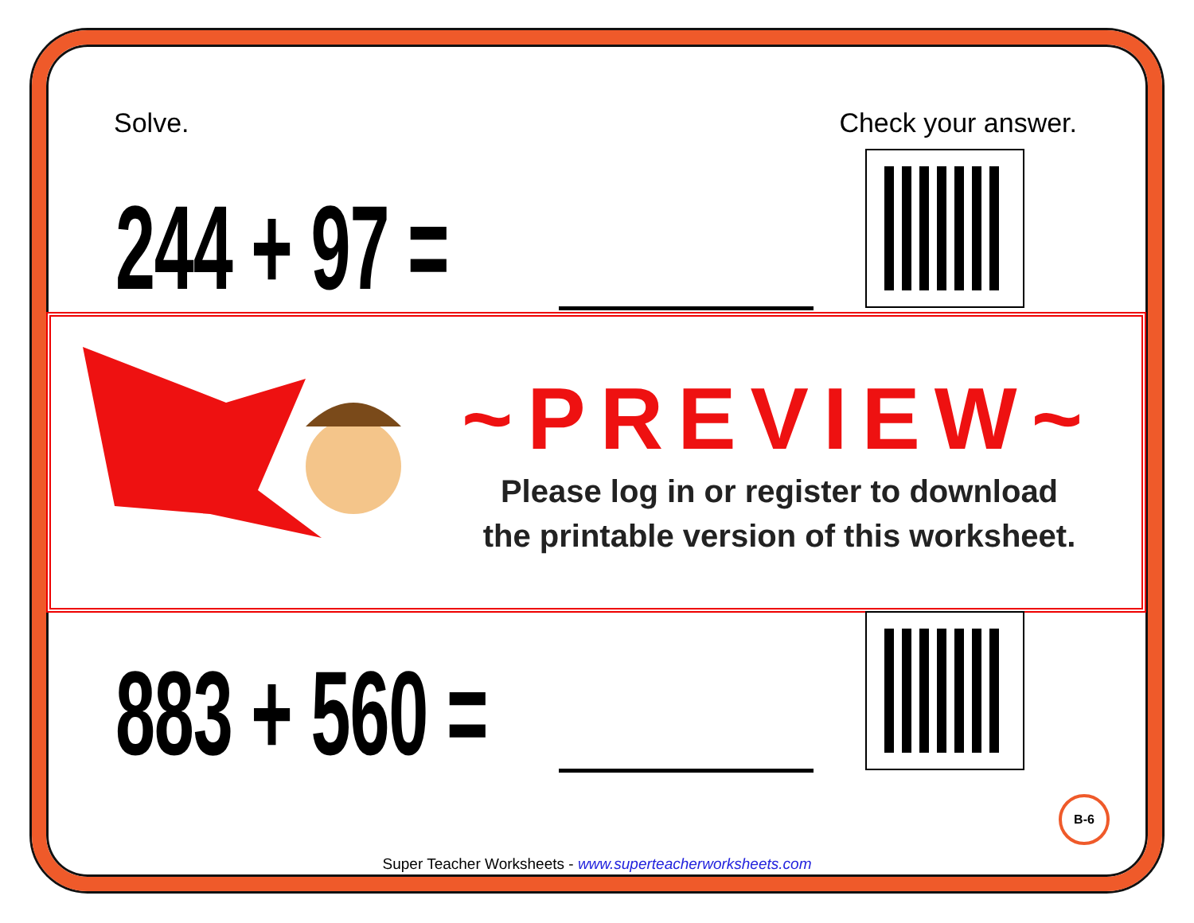Solve. Check your answer.
244 + 97 =
~PREVIEW~
Please log in or register to download
the printable version of this worksheet.
883 + 560 =
B-6
Super Teacher Worksheets - www.superteacherworksheets.com